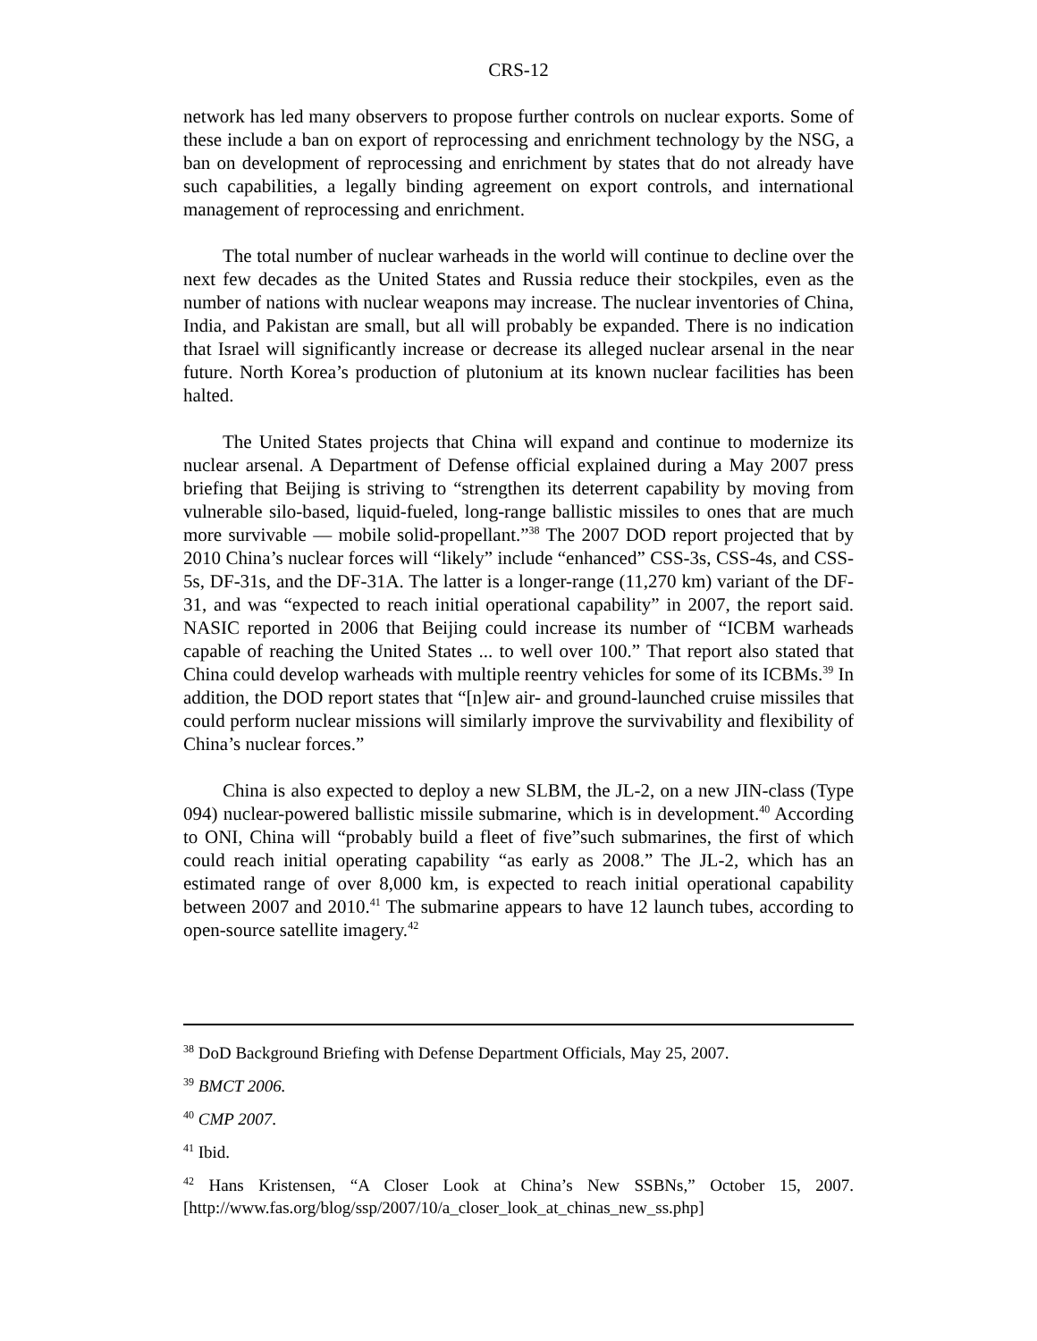CRS-12
network has led many observers to propose further controls on nuclear exports. Some of these include a ban on export of reprocessing and enrichment technology by the NSG, a ban on development of reprocessing and enrichment by states that do not already have such capabilities, a legally binding agreement on export controls, and international management of reprocessing and enrichment.
The total number of nuclear warheads in the world will continue to decline over the next few decades as the United States and Russia reduce their stockpiles, even as the number of nations with nuclear weapons may increase. The nuclear inventories of China, India, and Pakistan are small, but all will probably be expanded. There is no indication that Israel will significantly increase or decrease its alleged nuclear arsenal in the near future. North Korea’s production of plutonium at its known nuclear facilities has been halted.
The United States projects that China will expand and continue to modernize its nuclear arsenal. A Department of Defense official explained during a May 2007 press briefing that Beijing is striving to “strengthen its deterrent capability by moving from vulnerable silo-based, liquid-fueled, long-range ballistic missiles to ones that are much more survivable — mobile solid-propellant.”<sup>38</sup> The 2007 DOD report projected that by 2010 China’s nuclear forces will “likely” include “enhanced” CSS-3s, CSS-4s, and CSS-5s, DF-31s, and the DF-31A. The latter is a longer-range (11,270 km) variant of the DF-31, and was “expected to reach initial operational capability” in 2007, the report said. NASIC reported in 2006 that Beijing could increase its number of “ICBM warheads capable of reaching the United States ... to well over 100.” That report also stated that China could develop warheads with multiple reentry vehicles for some of its ICBMs.<sup>39</sup> In addition, the DOD report states that “[n]ew air- and ground-launched cruise missiles that could perform nuclear missions will similarly improve the survivability and flexibility of China’s nuclear forces.”
China is also expected to deploy a new SLBM, the JL-2, on a new JIN-class (Type 094) nuclear-powered ballistic missile submarine, which is in development.<sup>40</sup> According to ONI, China will “probably build a fleet of five”such submarines, the first of which could reach initial operating capability “as early as 2008.” The JL-2, which has an estimated range of over 8,000 km, is expected to reach initial operational capability between 2007 and 2010.<sup>41</sup> The submarine appears to have 12 launch tubes, according to open-source satellite imagery.<sup>42</sup>
<sup>38</sup> DoD Background Briefing with Defense Department Officials, May 25, 2007.
<sup>39</sup> BMCT 2006.
<sup>40</sup> CMP 2007.
<sup>41</sup> Ibid.
<sup>42</sup> Hans Kristensen, “A Closer Look at China’s New SSBNs,” October 15, 2007. [http://www.fas.org/blog/ssp/2007/10/a_closer_look_at_chinas_new_ss.php]